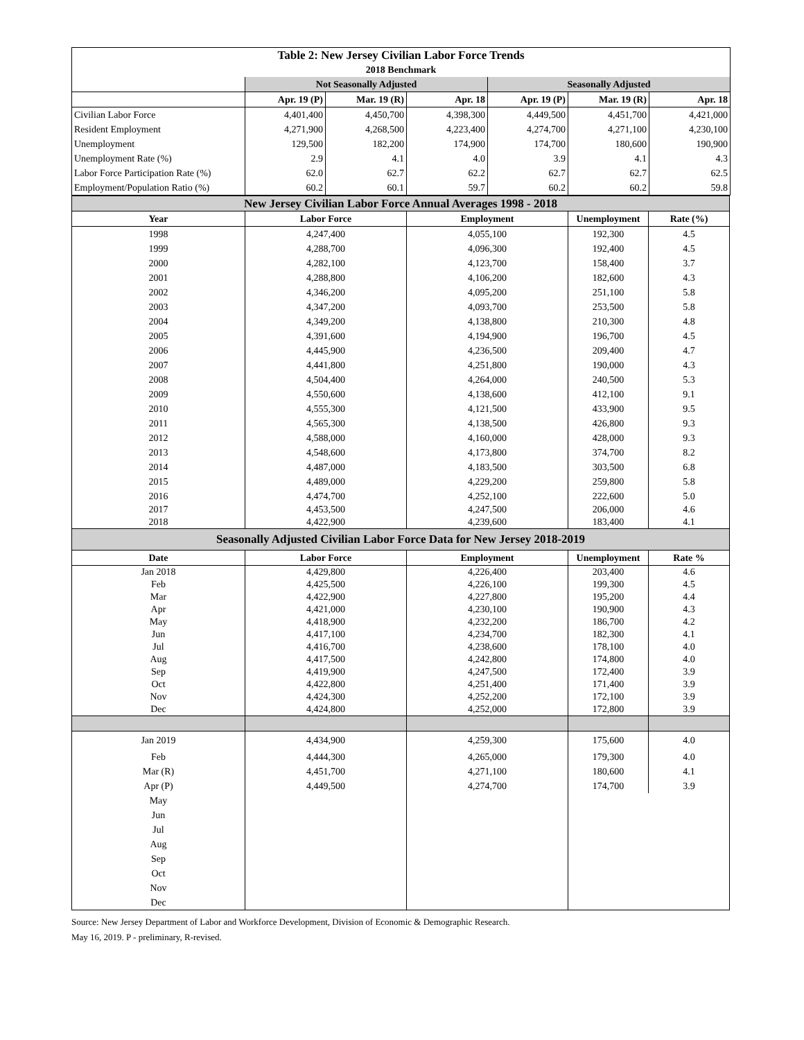| Table 2: New Jersey Civilian Labor Force Trends | | | | | | |
| 2018 Benchmark | | | | | | |
| | Not Seasonally Adjusted | | | Seasonally Adjusted | | |
| | Apr. 19 (P) | Mar. 19 (R) | Apr. 18 | Apr. 19 (P) | Mar. 19 (R) | Apr. 18 |
| Civilian Labor Force | 4,401,400 | 4,450,700 | 4,398,300 | 4,449,500 | 4,451,700 | 4,421,000 |
| Resident Employment | 4,271,900 | 4,268,500 | 4,223,400 | 4,274,700 | 4,271,100 | 4,230,100 |
| Unemployment | 129,500 | 182,200 | 174,900 | 174,700 | 180,600 | 190,900 |
| Unemployment Rate (%) | 2.9 | 4.1 | 4.0 | 3.9 | 4.1 | 4.3 |
| Labor Force Participation Rate (%) | 62.0 | 62.7 | 62.2 | 62.7 | 62.7 | 62.5 |
| Employment/Population Ratio (%) | 60.2 | 60.1 | 59.7 | 60.2 | 60.2 | 59.8 |
| New Jersey Civilian Labor Force Annual Averages 1998 - 2018 | | | | |
| Year | Labor Force | Employment | Unemployment | Rate (%) |
| 1998 | 4,247,400 | 4,055,100 | 192,300 | 4.5 |
| 1999 | 4,288,700 | 4,096,300 | 192,400 | 4.5 |
| 2000 | 4,282,100 | 4,123,700 | 158,400 | 3.7 |
| 2001 | 4,288,800 | 4,106,200 | 182,600 | 4.3 |
| 2002 | 4,346,200 | 4,095,200 | 251,100 | 5.8 |
| 2003 | 4,347,200 | 4,093,700 | 253,500 | 5.8 |
| 2004 | 4,349,200 | 4,138,800 | 210,300 | 4.8 |
| 2005 | 4,391,600 | 4,194,900 | 196,700 | 4.5 |
| 2006 | 4,445,900 | 4,236,500 | 209,400 | 4.7 |
| 2007 | 4,441,800 | 4,251,800 | 190,000 | 4.3 |
| 2008 | 4,504,400 | 4,264,000 | 240,500 | 5.3 |
| 2009 | 4,550,600 | 4,138,600 | 412,100 | 9.1 |
| 2010 | 4,555,300 | 4,121,500 | 433,900 | 9.5 |
| 2011 | 4,565,300 | 4,138,500 | 426,800 | 9.3 |
| 2012 | 4,588,000 | 4,160,000 | 428,000 | 9.3 |
| 2013 | 4,548,600 | 4,173,800 | 374,700 | 8.2 |
| 2014 | 4,487,000 | 4,183,500 | 303,500 | 6.8 |
| 2015 | 4,489,000 | 4,229,200 | 259,800 | 5.8 |
| 2016 | 4,474,700 | 4,252,100 | 222,600 | 5.0 |
| 2017 | 4,453,500 | 4,247,500 | 206,000 | 4.6 |
| 2018 | 4,422,900 | 4,239,600 | 183,400 | 4.1 |
| Seasonally Adjusted Civilian Labor Force Data for New Jersey 2018-2019 | | | | |
| Date | Labor Force | Employment | Unemployment | Rate % |
| Jan 2018 | 4,429,800 | 4,226,400 | 203,400 | 4.6 |
| Feb | 4,425,500 | 4,226,100 | 199,300 | 4.5 |
| Mar | 4,422,900 | 4,227,800 | 195,200 | 4.4 |
| Apr | 4,421,000 | 4,230,100 | 190,900 | 4.3 |
| May | 4,418,900 | 4,232,200 | 186,700 | 4.2 |
| Jun | 4,417,100 | 4,234,700 | 182,300 | 4.1 |
| Jul | 4,416,700 | 4,238,600 | 178,100 | 4.0 |
| Aug | 4,417,500 | 4,242,800 | 174,800 | 4.0 |
| Sep | 4,419,900 | 4,247,500 | 172,400 | 3.9 |
| Oct | 4,422,800 | 4,251,400 | 171,400 | 3.9 |
| Nov | 4,424,300 | 4,252,200 | 172,100 | 3.9 |
| Dec | 4,424,800 | 4,252,000 | 172,800 | 3.9 |
| Jan 2019 | 4,434,900 | 4,259,300 | 175,600 | 4.0 |
| Feb | 4,444,300 | 4,265,000 | 179,300 | 4.0 |
| Mar (R) | 4,451,700 | 4,271,100 | 180,600 | 4.1 |
| Apr (P) | 4,449,500 | 4,274,700 | 174,700 | 3.9 |
| May | | | | |
| Jun | | | | |
| Jul | | | | |
| Aug | | | | |
| Sep | | | | |
| Oct | | | | |
| Nov | | | | |
| Dec | | | | |
Source: New Jersey Department of Labor and Workforce Development, Division of Economic & Demographic Research.
May 16, 2019. P - preliminary, R-revised.